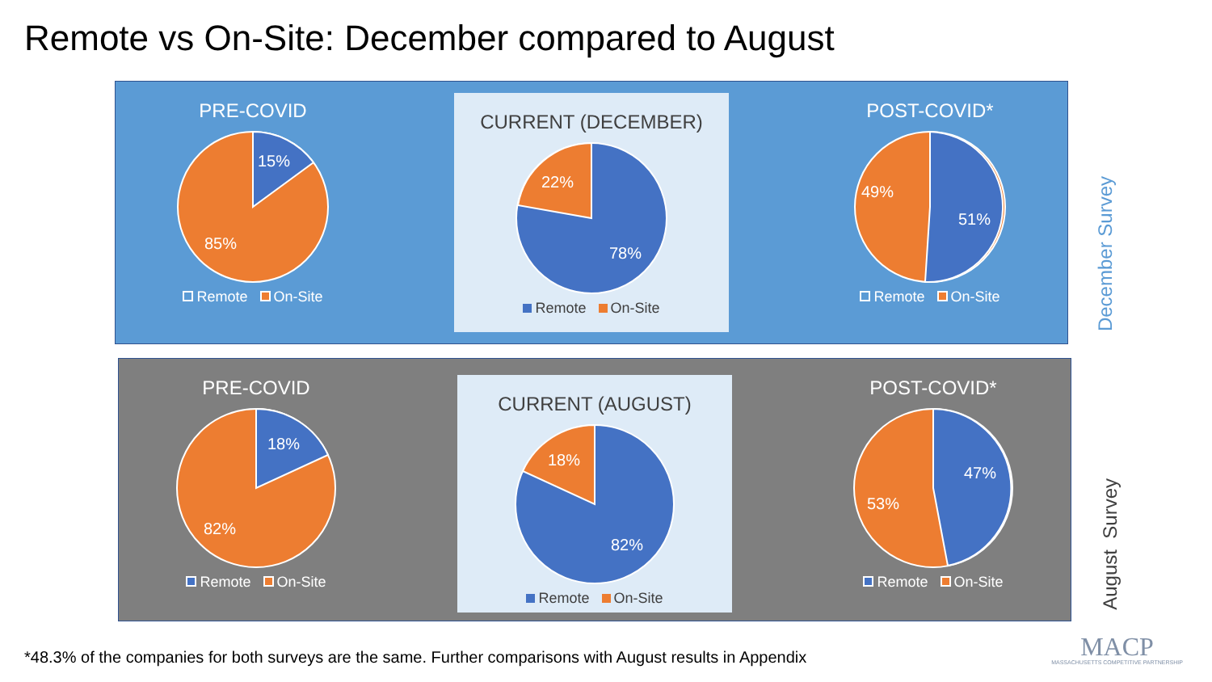Remote vs On-Site: December compared to August
PRE-COVID
15%
85%
Remote On-Site
CURRENT (DECEMBER)
22%
78%
Remote On-Site
POST-COVID*
49%
51%
Remote On-Site
PRE-COVID
18%
82%
Remote On-Site
CURRENT (AUGUST)
18%
82%
Remote On-Site
POST-COVID*
47%
53%
Remote On-Site
December Survey
August Survey
*48.3% of the companies for both surveys are the same. Further comparisons with August results in Appendix
MACP
MASSACHUSETTS COMPETITIVE PARTNERSHIP